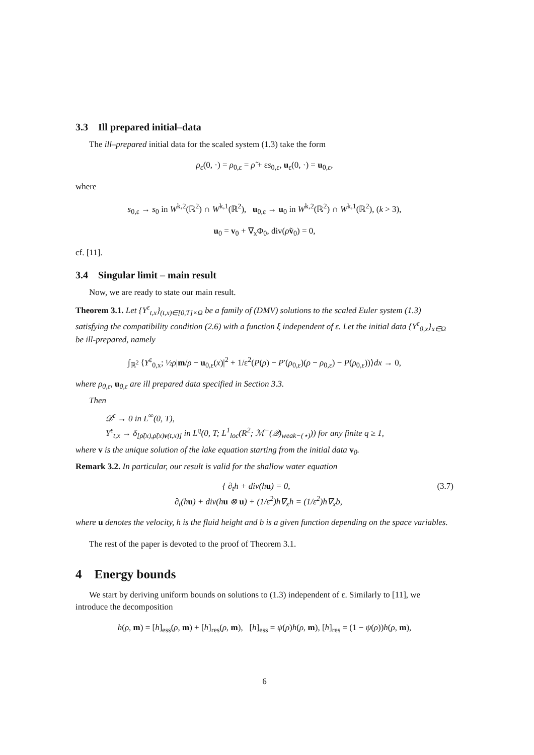3.3 Ill prepared initial–data
The ill–prepared initial data for the scaled system (1.3) take the form
ρ<sub>ε</sub>(0, ·) = ρ<sub>0,ε</sub> = ρ̃ + εs<sub>0,ε</sub>, u<sub>ε</sub>(0, ·) = u<sub>0,ε</sub>,
where
s<sub>0,ε</sub> → s<sub>0</sub> in W<sup>k,2</sup>(ℝ<sup>2</sup>) ∩ W<sup>k,1</sup>(ℝ<sup>2</sup>), u<sub>0,ε</sub> → u<sub>0</sub> in W<sup>k,2</sup>(ℝ<sup>2</sup>) ∩ W<sup>k,1</sup>(ℝ<sup>2</sup>), (k > 3),
u<sub>0</sub> = v<sub>0</sub> + ∇<sub>x</sub>Φ<sub>0</sub>, div(ρ̃v<sub>0</sub>) = 0,
cf. [11].
3.4 Singular limit – main result
Now, we are ready to state our main result.
Theorem 3.1. Let {Y<sup>ε</sup><sub>t,x</sub>}<sub>(t,x)∈[0,T]×Ω</sub> be a family of (DMV) solutions to the scaled Euler system (1.3) satisfying the compatibility condition (2.6) with a function ξ independent of ε. Let the initial data {Y<sup>ε</sup><sub>0,x</sub>}<sub>x∈Ω</sub> be ill-prepared, namely
∫<sub>ℝ<sup>2</sup></sub> ⟨Y<sup>ε</sup><sub>0,x</sub>; ½ρ|m/ρ − u<sub>0,ε</sub>(x)|<sup>2</sup> + 1/ε<sup>2</sup>(P(ρ) − P′(ρ<sub>0,ε</sub>)(ρ − ρ<sub>0,ε</sub>) − P(ρ<sub>0,ε</sub>))⟩dx → 0,
where ρ<sub>0,ε</sub>, u<sub>0,ε</sub> are ill prepared data specified in Section 3.3.
Then
𝒟<sup>ε</sup> → 0 in L<sup>∞</sup>(0, T),
Y<sup>ε</sup><sub>t,x</sub> → δ<sub>[ρ̃(x),ρ̃(x)v(t,x)]</sub> in L<sup>q</sup>(0, T; L<sup>1</sup><sub>loc</sub>(R<sup>2</sup>; ℳ<sup>+</sup>(𝒬)<sub>weak−(⋆)</sub>)) for any finite q ≥ 1,
where v is the unique solution of the lake equation starting from the initial data v<sub>0</sub>.
Remark 3.2. In particular, our result is valid for the shallow water equation
{ ∂<sub>t</sub>h + div(hu) = 0,
∂<sub>t</sub>(hu) + div(hu ⊗ u) + (1/ε<sup>2</sup>)h∇<sub>x</sub>h = (1/ε<sup>2</sup>)h∇<sub>x</sub>b,
(3.7)
where u denotes the velocity, h is the fluid height and b is a given function depending on the space variables.
The rest of the paper is devoted to the proof of Theorem 3.1.
4 Energy bounds
We start by deriving uniform bounds on solutions to (1.3) independent of ε. Similarly to [11], we introduce the decomposition
h(ρ, m) = [h]<sub>ess</sub>(ρ, m) + [h]<sub>res</sub>(ρ, m), [h]<sub>ess</sub> = ψ(ρ)h(ρ, m), [h]<sub>res</sub> = (1 − ψ(ρ))h(ρ, m),
6